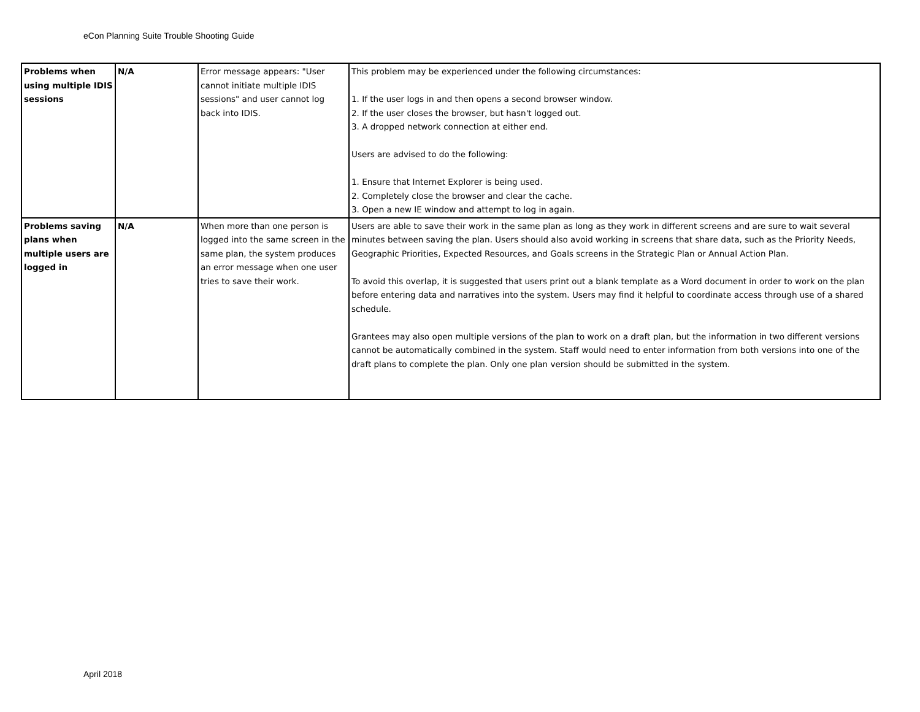eCon Planning Suite Trouble Shooting Guide
| Problems when using multiple IDIS sessions | N/A | Error message appears: "User cannot initiate multiple IDIS sessions" and user cannot log back into IDIS. | This problem may be experienced under the following circumstances: 1. If the user logs in and then opens a second browser window. 2. If the user closes the browser, but hasn't logged out. 3. A dropped network connection at either end. Users are advised to do the following: 1. Ensure that Internet Explorer is being used. 2. Completely close the browser and clear the cache. 3. Open a new IE window and attempt to log in again. |
| Problems saving plans when multiple users are logged in | N/A | When more than one person is logged into the same screen in the same plan, the system produces an error message when one user tries to save their work. | Users are able to save their work in the same plan as long as they work in different screens and are sure to wait several minutes between saving the plan. Users should also avoid working in screens that share data, such as the Priority Needs, Geographic Priorities, Expected Resources, and Goals screens in the Strategic Plan or Annual Action Plan. To avoid this overlap, it is suggested that users print out a blank template as a Word document in order to work on the plan before entering data and narratives into the system. Users may find it helpful to coordinate access through use of a shared schedule. Grantees may also open multiple versions of the plan to work on a draft plan, but the information in two different versions cannot be automatically combined in the system. Staff would need to enter information from both versions into one of the draft plans to complete the plan. Only one plan version should be submitted in the system. |
April 2018